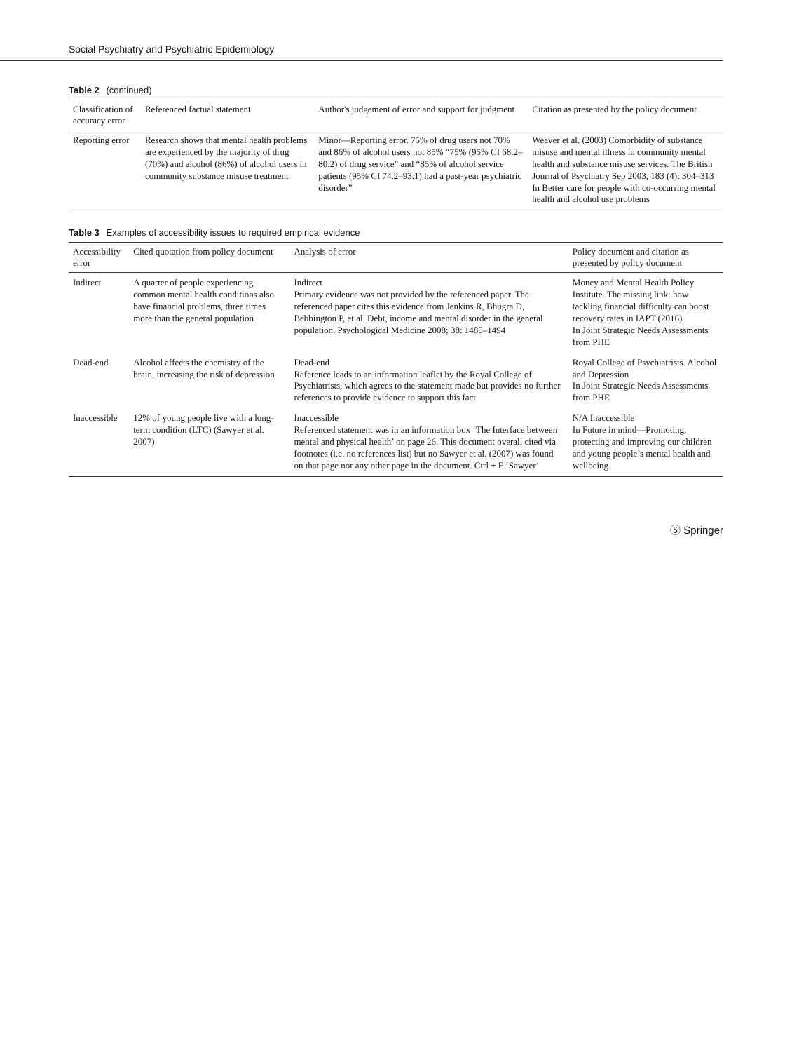Social Psychiatry and Psychiatric Epidemiology
Table 2 (continued)
| Classification of accuracy error | Referenced factual statement | Author's judgement of error and support for judgment | Citation as presented by the policy document |
| --- | --- | --- | --- |
| Reporting error | Research shows that mental health problems are experienced by the majority of drug (70%) and alcohol (86%) of alcohol users in community substance misuse treatment | Minor—Reporting error. 75% of drug users not 70% and 86% of alcohol users not 85% “75% (95% CI 68.2–80.2) of drug service” and “85% of alcohol service patients (95% CI 74.2–93.1) had a past-year psychiatric disorder” | Weaver et al. (2003) Comorbidity of substance misuse and mental illness in community mental health and substance misuse services. The British Journal of Psychiatry Sep 2003, 183 (4): 304–313 In Better care for people with co-occurring mental health and alcohol use problems |
Table 3 Examples of accessibility issues to required empirical evidence
| Accessibility error | Cited quotation from policy document | Analysis of error | Policy document and citation as presented by policy document |
| --- | --- | --- | --- |
| Indirect | A quarter of people experiencing common mental health conditions also have financial problems, three times more than the general population | Indirect Primary evidence was not provided by the referenced paper. The referenced paper cites this evidence from Jenkins R, Bhugra D, Bebbington P, et al. Debt, income and mental disorder in the general population. Psychological Medicine 2008; 38: 1485–1494 | Money and Mental Health Policy Institute. The missing link: how tackling financial difficulty can boost recovery rates in IAPT (2016) In Joint Strategic Needs Assessments from PHE |
| Dead-end | Alcohol affects the chemistry of the brain, increasing the risk of depression | Dead-end Reference leads to an information leaflet by the Royal College of Psychiatrists, which agrees to the statement made but provides no further references to provide evidence to support this fact | Royal College of Psychiatrists. Alcohol and Depression In Joint Strategic Needs Assessments from PHE |
| Inaccessible | 12% of young people live with a long-term condition (LTC) (Sawyer et al. 2007) | Inaccessible Referenced statement was in an information box ‘The Interface between mental and physical health’ on page 26. This document overall cited via footnotes (i.e. no references list) but no Sawyer et al. (2007) was found on that page nor any other page in the document. Ctrl + F ‘Sawyer’ | N/A Inaccessible In Future in mind—Promoting, protecting and improving our children and young people’s mental health and wellbeing |
Ⓢ Springer